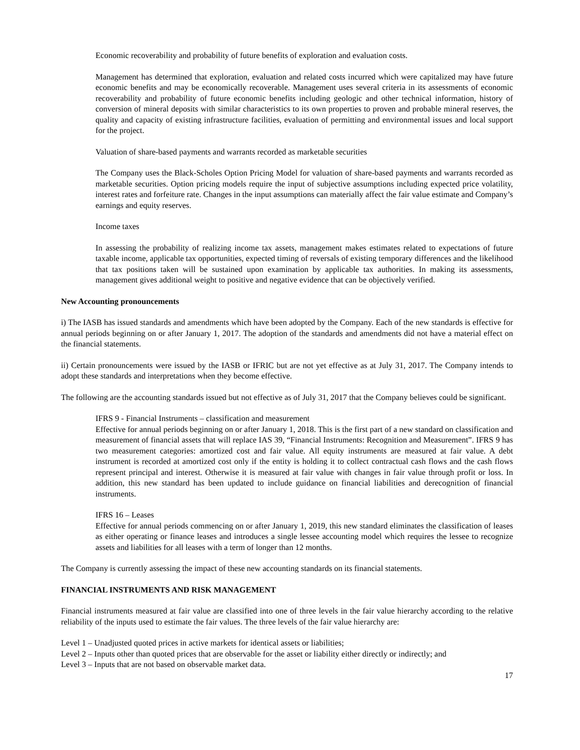Economic recoverability and probability of future benefits of exploration and evaluation costs.
Management has determined that exploration, evaluation and related costs incurred which were capitalized may have future economic benefits and may be economically recoverable. Management uses several criteria in its assessments of economic recoverability and probability of future economic benefits including geologic and other technical information, history of conversion of mineral deposits with similar characteristics to its own properties to proven and probable mineral reserves, the quality and capacity of existing infrastructure facilities, evaluation of permitting and environmental issues and local support for the project.
Valuation of share-based payments and warrants recorded as marketable securities
The Company uses the Black-Scholes Option Pricing Model for valuation of share-based payments and warrants recorded as marketable securities. Option pricing models require the input of subjective assumptions including expected price volatility, interest rates and forfeiture rate. Changes in the input assumptions can materially affect the fair value estimate and Company’s earnings and equity reserves.
Income taxes
In assessing the probability of realizing income tax assets, management makes estimates related to expectations of future taxable income, applicable tax opportunities, expected timing of reversals of existing temporary differences and the likelihood that tax positions taken will be sustained upon examination by applicable tax authorities. In making its assessments, management gives additional weight to positive and negative evidence that can be objectively verified.
New Accounting pronouncements
i) The IASB has issued standards and amendments which have been adopted by the Company. Each of the new standards is effective for annual periods beginning on or after January 1, 2017. The adoption of the standards and amendments did not have a material effect on the financial statements.
ii) Certain pronouncements were issued by the IASB or IFRIC but are not yet effective as at July 31, 2017. The Company intends to adopt these standards and interpretations when they become effective.
The following are the accounting standards issued but not effective as of July 31, 2017 that the Company believes could be significant.
IFRS 9 - Financial Instruments – classification and measurement
Effective for annual periods beginning on or after January 1, 2018. This is the first part of a new standard on classification and measurement of financial assets that will replace IAS 39, “Financial Instruments: Recognition and Measurement”. IFRS 9 has two measurement categories: amortized cost and fair value. All equity instruments are measured at fair value. A debt instrument is recorded at amortized cost only if the entity is holding it to collect contractual cash flows and the cash flows represent principal and interest. Otherwise it is measured at fair value with changes in fair value through profit or loss. In addition, this new standard has been updated to include guidance on financial liabilities and derecognition of financial instruments.
IFRS 16 – Leases
Effective for annual periods commencing on or after January 1, 2019, this new standard eliminates the classification of leases as either operating or finance leases and introduces a single lessee accounting model which requires the lessee to recognize assets and liabilities for all leases with a term of longer than 12 months.
The Company is currently assessing the impact of these new accounting standards on its financial statements.
FINANCIAL INSTRUMENTS AND RISK MANAGEMENT
Financial instruments measured at fair value are classified into one of three levels in the fair value hierarchy according to the relative reliability of the inputs used to estimate the fair values. The three levels of the fair value hierarchy are:
Level 1 – Unadjusted quoted prices in active markets for identical assets or liabilities;
Level 2 – Inputs other than quoted prices that are observable for the asset or liability either directly or indirectly; and
Level 3 – Inputs that are not based on observable market data.
17